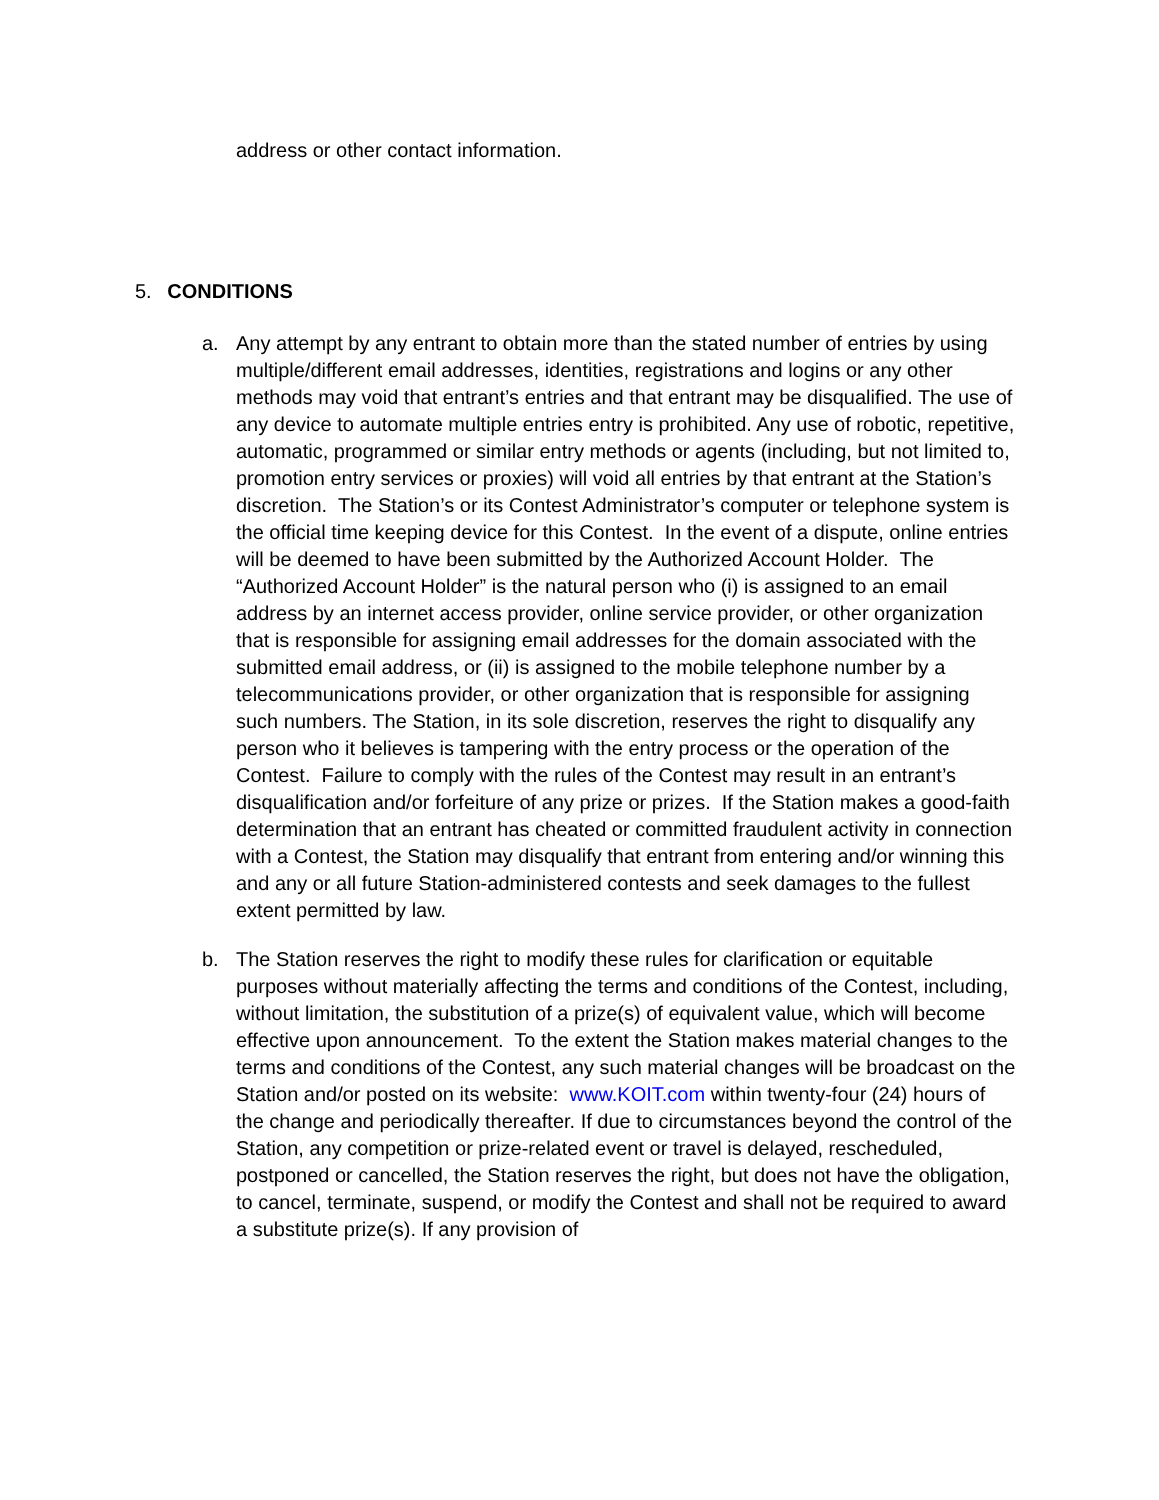address or other contact information.
5. CONDITIONS
a. Any attempt by any entrant to obtain more than the stated number of entries by using multiple/different email addresses, identities, registrations and logins or any other methods may void that entrant’s entries and that entrant may be disqualified. The use of any device to automate multiple entries entry is prohibited. Any use of robotic, repetitive, automatic, programmed or similar entry methods or agents (including, but not limited to, promotion entry services or proxies) will void all entries by that entrant at the Station’s discretion. The Station’s or its Contest Administrator’s computer or telephone system is the official time keeping device for this Contest. In the event of a dispute, online entries will be deemed to have been submitted by the Authorized Account Holder. The “Authorized Account Holder” is the natural person who (i) is assigned to an email address by an internet access provider, online service provider, or other organization that is responsible for assigning email addresses for the domain associated with the submitted email address, or (ii) is assigned to the mobile telephone number by a telecommunications provider, or other organization that is responsible for assigning such numbers. The Station, in its sole discretion, reserves the right to disqualify any person who it believes is tampering with the entry process or the operation of the Contest. Failure to comply with the rules of the Contest may result in an entrant’s disqualification and/or forfeiture of any prize or prizes. If the Station makes a good-faith determination that an entrant has cheated or committed fraudulent activity in connection with a Contest, the Station may disqualify that entrant from entering and/or winning this and any or all future Station-administered contests and seek damages to the fullest extent permitted by law.
b. The Station reserves the right to modify these rules for clarification or equitable purposes without materially affecting the terms and conditions of the Contest, including, without limitation, the substitution of a prize(s) of equivalent value, which will become effective upon announcement. To the extent the Station makes material changes to the terms and conditions of the Contest, any such material changes will be broadcast on the Station and/or posted on its website: www.KOIT.com within twenty-four (24) hours of the change and periodically thereafter. If due to circumstances beyond the control of the Station, any competition or prize-related event or travel is delayed, rescheduled, postponed or cancelled, the Station reserves the right, but does not have the obligation, to cancel, terminate, suspend, or modify the Contest and shall not be required to award a substitute prize(s). If any provision of